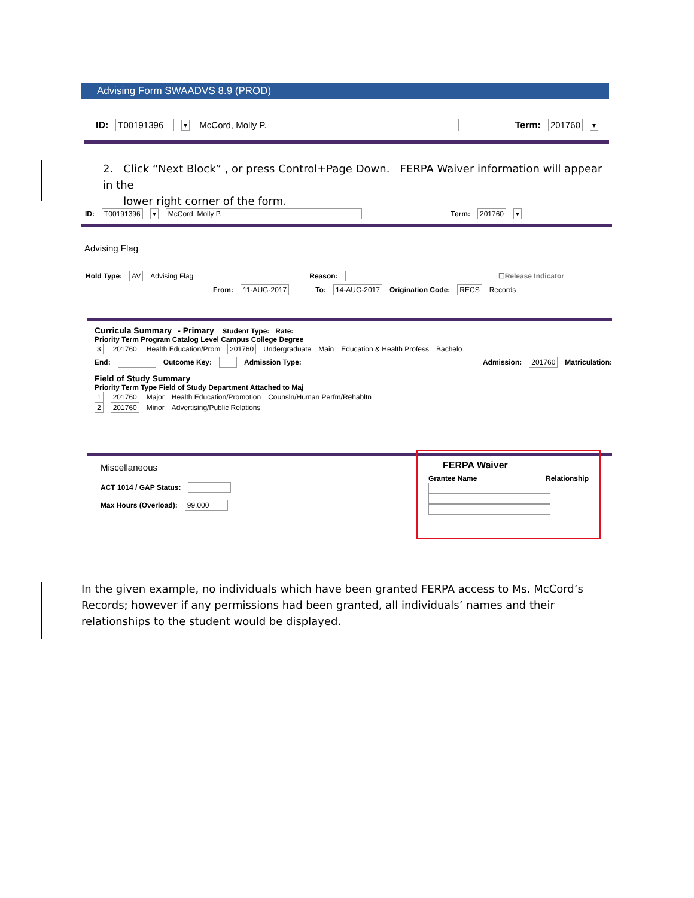Advising Form SWAADVS 8.9 (PROD)
ID: T00191396 ▾ McCord, Molly P. Term: 201760 ▾
2. Click “Next Block” , or press Control+Page Down. FERPA Waiver information will appear in the
lower right corner of the form.
ID: T00191396 ▾ McCord, Molly P. Term: 201760 ▾
Advising Flag
Hold Type: AV Advising Flag Reason: ☐Release Indicator
From: 11-AUG-2017 To: 14-AUG-2017 Origination Code: RECS Records
Curricula Summary - Primary Student Type: Rate:
Priority Term Program Catalog Level Campus College Degree
3 201760 Health Education/Prom 201760 Undergraduate Main Education & Health Profess Bachelo
End: Outcome Key: Admission Type: Admission: 201760 Matriculation:
Field of Study Summary
Priority Term Type Field of Study Department Attached to Maj
1 201760 Major Health Education/Promotion Counsln/Human Perfm/Rehabltn
2 201760 Minor Advertising/Public Relations
Miscellaneous
ACT 1014 / GAP Status:
Max Hours (Overload): 99.000
FERPA Waiver
Grantee Name Relationship
In the given example, no individuals which have been granted FERPA access to Ms. McCord’s Records; however if any permissions had been granted, all individuals’ names and their relationships to the student would be displayed.